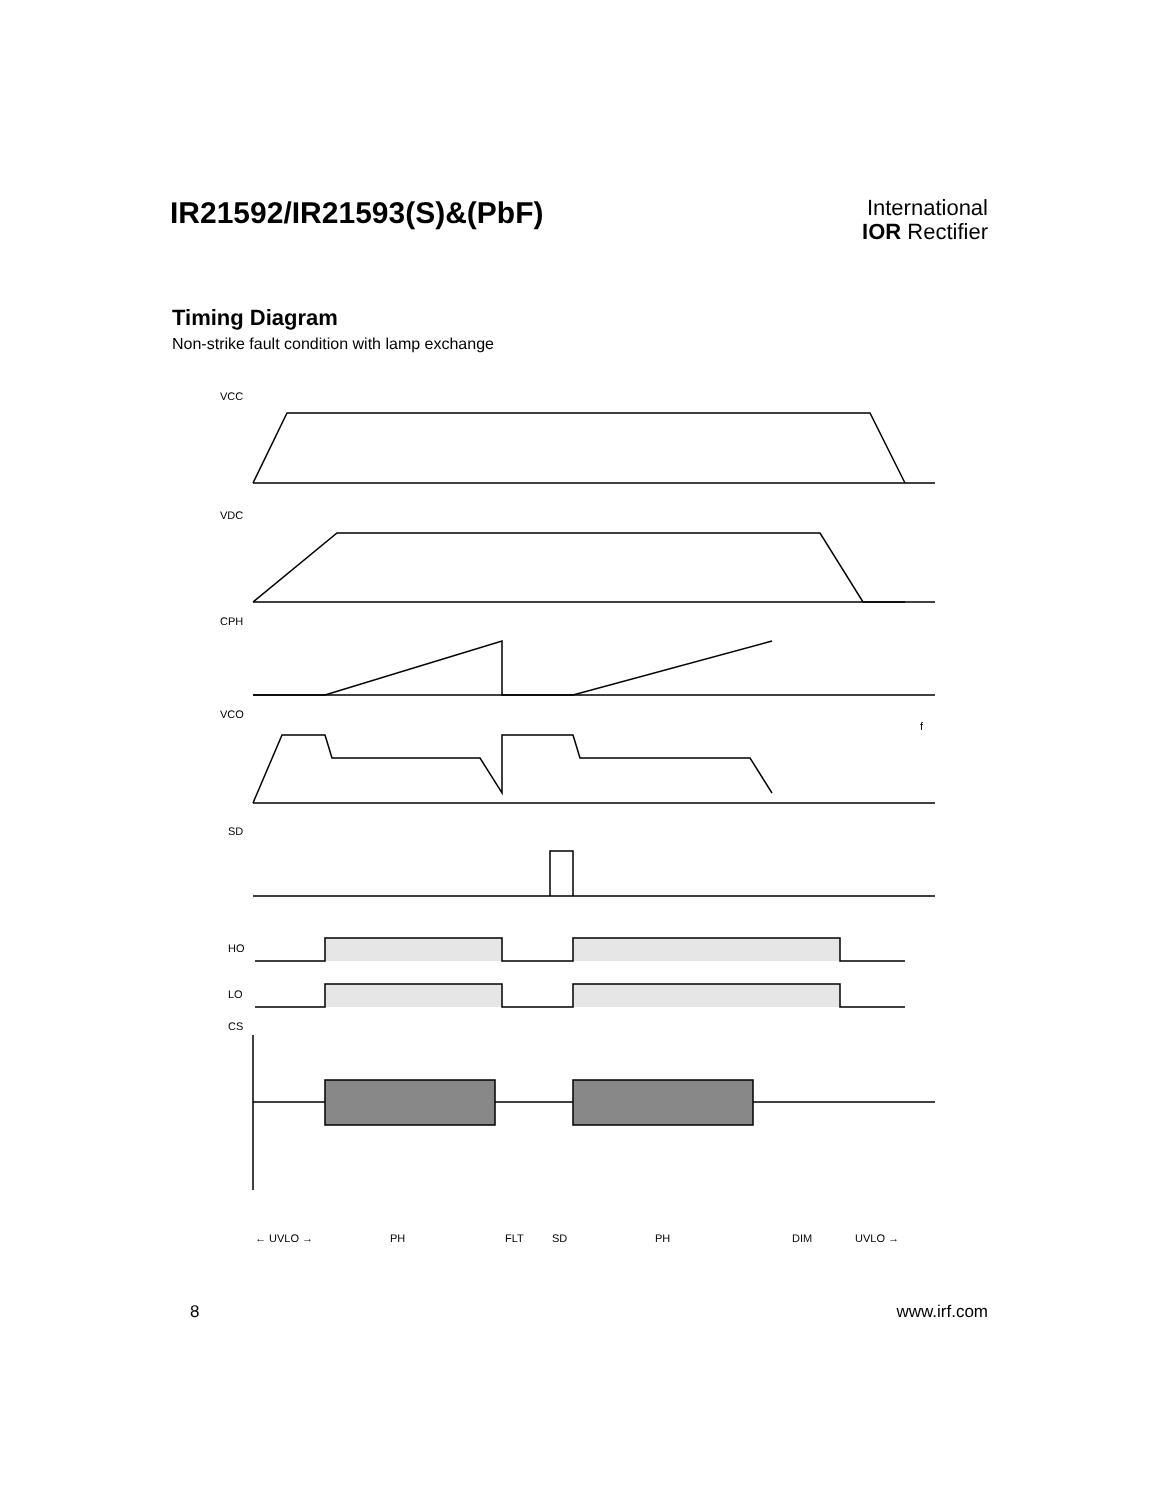IR21592/IR21593(S)&(PbF)
International
IOR Rectifier
Timing Diagram
Non-strike fault condition with lamp exchange
VCC
VDC
CPH
VCO
SD
HO
LO
CS
f
← UVLO →
PH
FLT
SD
PH
DIM
UVLO →
8 www.irf.com